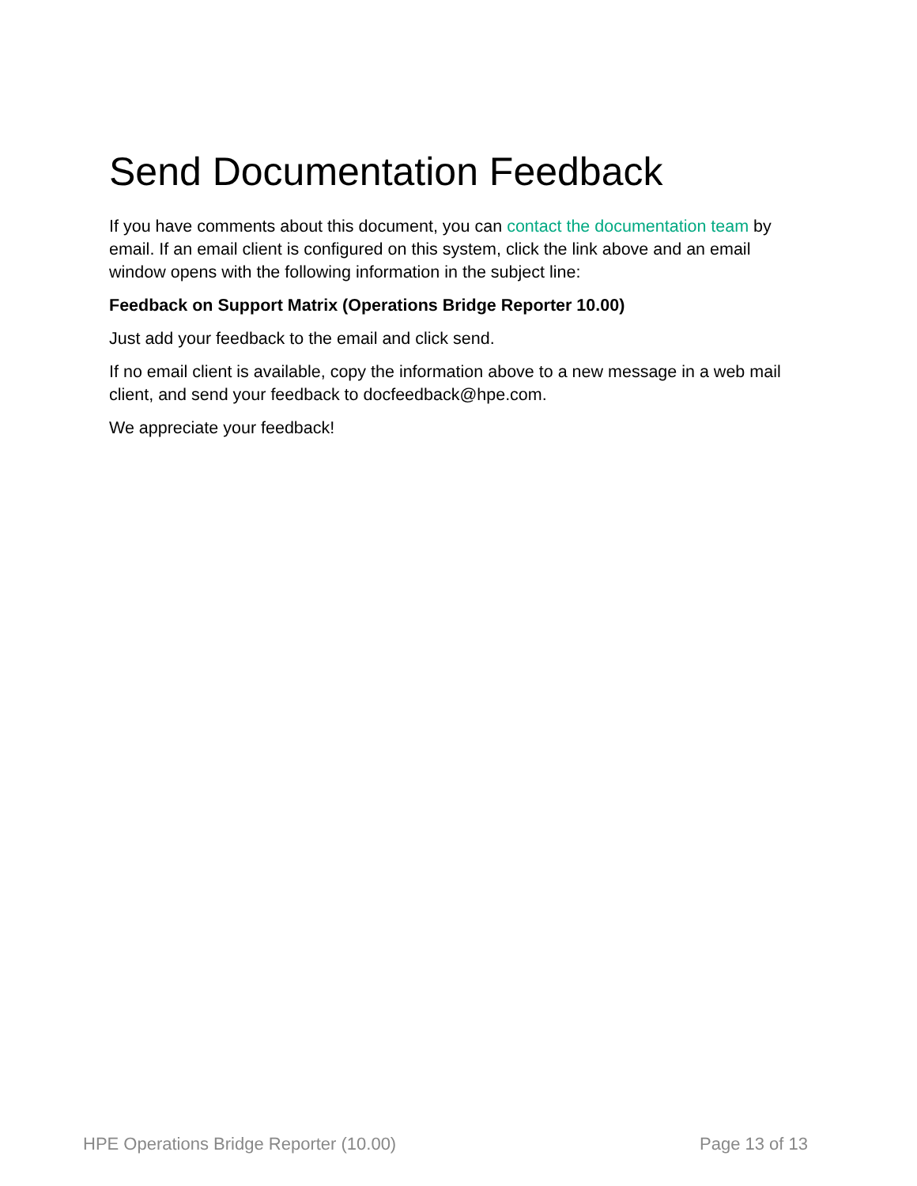Send Documentation Feedback
If you have comments about this document, you can contact the documentation team by email. If an email client is configured on this system, click the link above and an email window opens with the following information in the subject line:
Feedback on Support Matrix (Operations Bridge Reporter 10.00)
Just add your feedback to the email and click send.
If no email client is available, copy the information above to a new message in a web mail client, and send your feedback to docfeedback@hpe.com.
We appreciate your feedback!
HPE Operations Bridge Reporter (10.00) Page 13 of 13